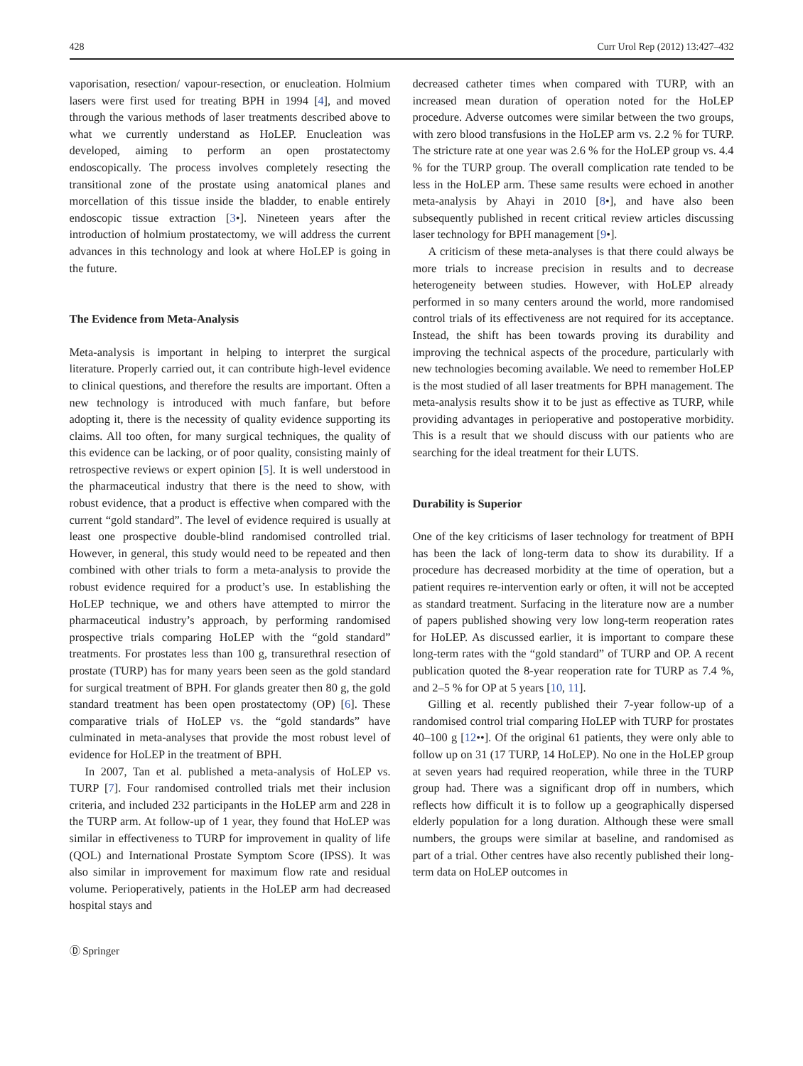428 Curr Urol Rep (2012) 13:427–432
vaporisation, resection/ vapour-resection, or enucleation. Holmium lasers were first used for treating BPH in 1994 [4], and moved through the various methods of laser treatments described above to what we currently understand as HoLEP. Enucleation was developed, aiming to perform an open prostatectomy endoscopically. The process involves completely resecting the transitional zone of the prostate using anatomical planes and morcellation of this tissue inside the bladder, to enable entirely endoscopic tissue extraction [3•]. Nineteen years after the introduction of holmium prostatectomy, we will address the current advances in this technology and look at where HoLEP is going in the future.
The Evidence from Meta-Analysis
Meta-analysis is important in helping to interpret the surgical literature. Properly carried out, it can contribute high-level evidence to clinical questions, and therefore the results are important. Often a new technology is introduced with much fanfare, but before adopting it, there is the necessity of quality evidence supporting its claims. All too often, for many surgical techniques, the quality of this evidence can be lacking, or of poor quality, consisting mainly of retrospective reviews or expert opinion [5]. It is well understood in the pharmaceutical industry that there is the need to show, with robust evidence, that a product is effective when compared with the current “gold standard”. The level of evidence required is usually at least one prospective double-blind randomised controlled trial. However, in general, this study would need to be repeated and then combined with other trials to form a meta-analysis to provide the robust evidence required for a product’s use. In establishing the HoLEP technique, we and others have attempted to mirror the pharmaceutical industry’s approach, by performing randomised prospective trials comparing HoLEP with the “gold standard” treatments. For prostates less than 100 g, transurethral resection of prostate (TURP) has for many years been seen as the gold standard for surgical treatment of BPH. For glands greater then 80 g, the gold standard treatment has been open prostatectomy (OP) [6]. These comparative trials of HoLEP vs. the “gold standards” have culminated in meta-analyses that provide the most robust level of evidence for HoLEP in the treatment of BPH.
In 2007, Tan et al. published a meta-analysis of HoLEP vs. TURP [7]. Four randomised controlled trials met their inclusion criteria, and included 232 participants in the HoLEP arm and 228 in the TURP arm. At follow-up of 1 year, they found that HoLEP was similar in effectiveness to TURP for improvement in quality of life (QOL) and International Prostate Symptom Score (IPSS). It was also similar in improvement for maximum flow rate and residual volume. Perioperatively, patients in the HoLEP arm had decreased hospital stays and
decreased catheter times when compared with TURP, with an increased mean duration of operation noted for the HoLEP procedure. Adverse outcomes were similar between the two groups, with zero blood transfusions in the HoLEP arm vs. 2.2 % for TURP. The stricture rate at one year was 2.6 % for the HoLEP group vs. 4.4 % for the TURP group. The overall complication rate tended to be less in the HoLEP arm. These same results were echoed in another meta-analysis by Ahayi in 2010 [8•], and have also been subsequently published in recent critical review articles discussing laser technology for BPH management [9•].
A criticism of these meta-analyses is that there could always be more trials to increase precision in results and to decrease heterogeneity between studies. However, with HoLEP already performed in so many centers around the world, more randomised control trials of its effectiveness are not required for its acceptance. Instead, the shift has been towards proving its durability and improving the technical aspects of the procedure, particularly with new technologies becoming available. We need to remember HoLEP is the most studied of all laser treatments for BPH management. The meta-analysis results show it to be just as effective as TURP, while providing advantages in perioperative and postoperative morbidity. This is a result that we should discuss with our patients who are searching for the ideal treatment for their LUTS.
Durability is Superior
One of the key criticisms of laser technology for treatment of BPH has been the lack of long-term data to show its durability. If a procedure has decreased morbidity at the time of operation, but a patient requires re-intervention early or often, it will not be accepted as standard treatment. Surfacing in the literature now are a number of papers published showing very low long-term reoperation rates for HoLEP. As discussed earlier, it is important to compare these long-term rates with the “gold standard” of TURP and OP. A recent publication quoted the 8-year reoperation rate for TURP as 7.4 %, and 2–5 % for OP at 5 years [10, 11].
Gilling et al. recently published their 7-year follow-up of a randomised control trial comparing HoLEP with TURP for prostates 40–100 g [12••]. Of the original 61 patients, they were only able to follow up on 31 (17 TURP, 14 HoLEP). No one in the HoLEP group at seven years had required reoperation, while three in the TURP group had. There was a significant drop off in numbers, which reflects how difficult it is to follow up a geographically dispersed elderly population for a long duration. Although these were small numbers, the groups were similar at baseline, and randomised as part of a trial. Other centres have also recently published their long-term data on HoLEP outcomes in
Ⓓ Springer